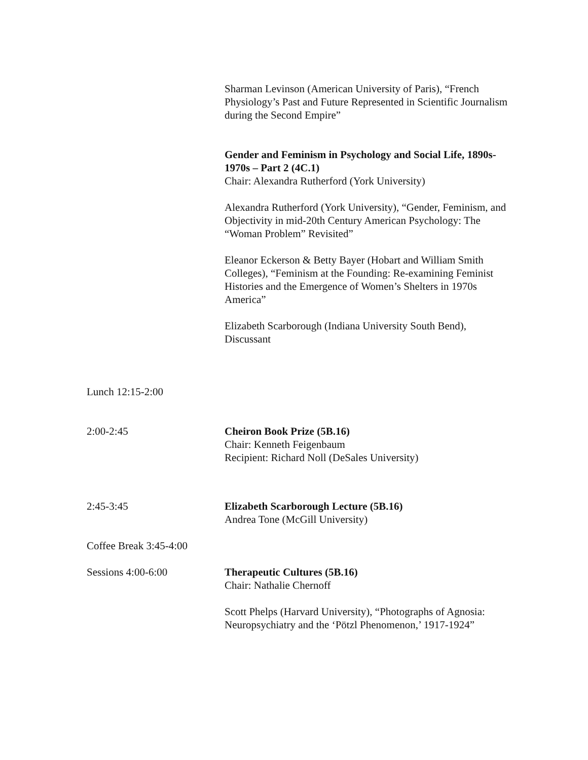Sharman Levinson (American University of Paris), “French Physiology’s Past and Future Represented in Scientific Journalism during the Second Empire”
Gender and Feminism in Psychology and Social Life, 1890s-1970s – Part 2 (4C.1)
Chair: Alexandra Rutherford (York University)
Alexandra Rutherford (York University), “Gender, Feminism, and Objectivity in mid-20th Century American Psychology: The “Woman Problem” Revisited”
Eleanor Eckerson & Betty Bayer (Hobart and William Smith Colleges), “Feminism at the Founding: Re-examining Feminist Histories and the Emergence of Women’s Shelters in 1970s America”
Elizabeth Scarborough (Indiana University South Bend), Discussant
Lunch 12:15-2:00
2:00-2:45 Cheiron Book Prize (5B.16)
Chair: Kenneth Feigenbaum
Recipient: Richard Noll (DeSales University)
2:45-3:45 Elizabeth Scarborough Lecture (5B.16)
Andrea Tone (McGill University)
Coffee Break 3:45-4:00
Sessions 4:00-6:00 Therapeutic Cultures (5B.16)
Chair: Nathalie Chernoff
Scott Phelps (Harvard University), “Photographs of Agnosia: Neuropsychiatry and the ‘Pötzl Phenomenon,’ 1917-1924”